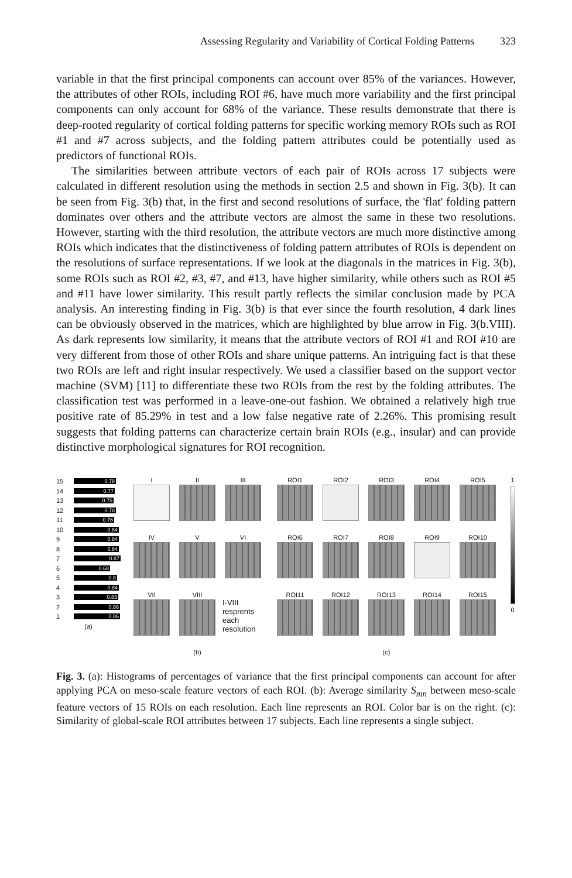Assessing Regularity and Variability of Cortical Folding Patterns 323
variable in that the first principal components can account over 85% of the variances. However, the attributes of other ROIs, including ROI #6, have much more variability and the first principal components can only account for 68% of the variance. These results demonstrate that there is deep-rooted regularity of cortical folding patterns for specific working memory ROIs such as ROI #1 and #7 across subjects, and the folding pattern attributes could be potentially used as predictors of functional ROIs.
The similarities between attribute vectors of each pair of ROIs across 17 subjects were calculated in different resolution using the methods in section 2.5 and shown in Fig. 3(b). It can be seen from Fig. 3(b) that, in the first and second resolutions of surface, the 'flat' folding pattern dominates over others and the attribute vectors are almost the same in these two resolutions. However, starting with the third resolution, the attribute vectors are much more distinctive among ROIs which indicates that the distinctiveness of folding pattern attributes of ROIs is dependent on the resolutions of surface representations. If we look at the diagonals in the matrices in Fig. 3(b), some ROIs such as ROI #2, #3, #7, and #13, have higher similarity, while others such as ROI #5 and #11 have lower similarity. This result partly reflects the similar conclusion made by PCA analysis. An interesting finding in Fig. 3(b) is that ever since the fourth resolution, 4 dark lines can be obviously observed in the matrices, which are highlighted by blue arrow in Fig. 3(b.VIII). As dark represents low similarity, it means that the attribute vectors of ROI #1 and ROI #10 are very different from those of other ROIs and share unique patterns. An intriguing fact is that these two ROIs are left and right insular respectively. We used a classifier based on the support vector machine (SVM) [11] to differentiate these two ROIs from the rest by the folding attributes. The classification test was performed in a leave-one-out fashion. We obtained a relatively high true positive rate of 85.29% in test and a low false negative rate of 2.26%. This promising result suggests that folding patterns can characterize certain brain ROIs (e.g., insular) and can provide distinctive morphological signatures for ROI recognition.
15 0.78
14 0.77
13 0.75
12 0.78
11 0.76
10 0.84
9 0.84
8 0.84
7 0.87
6 0.68
5 0.8
4 0.84
3 0.83
2 0.86
1 0.86
(a)
I
II
III
IV
V
VI
VII
VIII
I-VIII resprents each resolution
(b)
ROI1
ROI2
ROI3
ROI4
ROI5
ROI6
ROI7
ROI8
ROI9
ROI10
ROI11
ROI12
ROI13
ROI14
ROI15
(c)
1
0
Fig. 3. (a): Histograms of percentages of variance that the first principal components can account for after applying PCA on meso-scale feature vectors of each ROI. (b): Average similarity S<sub>mn</sub> between meso-scale feature vectors of 15 ROIs on each resolution. Each line represents an ROI. Color bar is on the right. (c): Similarity of global-scale ROI attributes between 17 subjects. Each line represents a single subject.